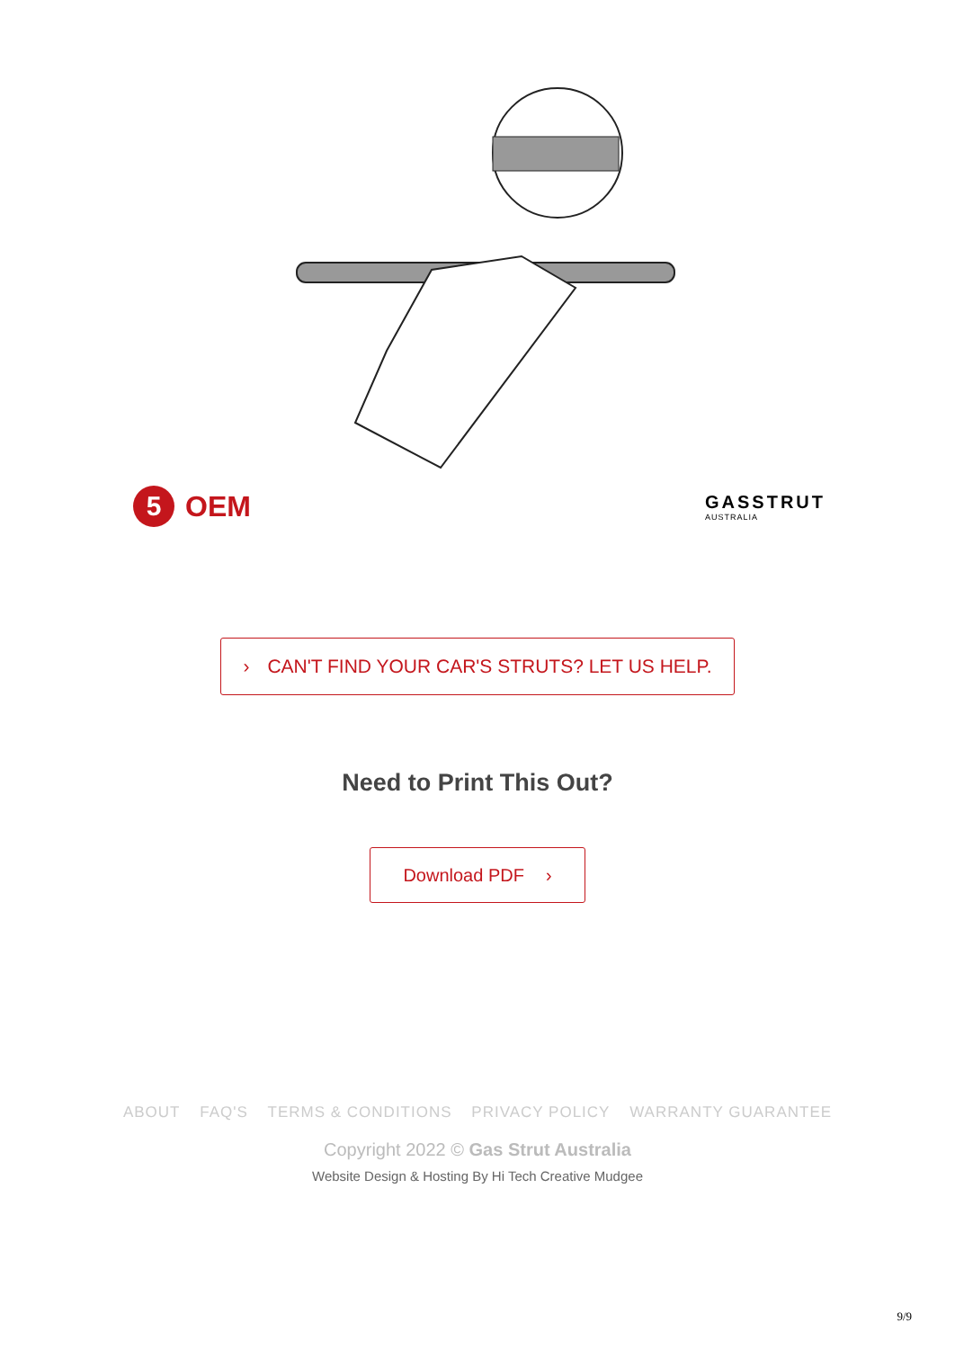5 OEM
GASSTRUT
AUSTRALIA
› CAN'T FIND YOUR CAR'S STRUTS? LET US HELP.
Need to Print This Out?
Download PDF ›
ABOUT FAQ'S TERMS & CONDITIONS PRIVACY POLICY WARRANTY GUARANTEE
Copyright 2022 © Gas Strut Australia
Website Design & Hosting By Hi Tech Creative Mudgee
9/9